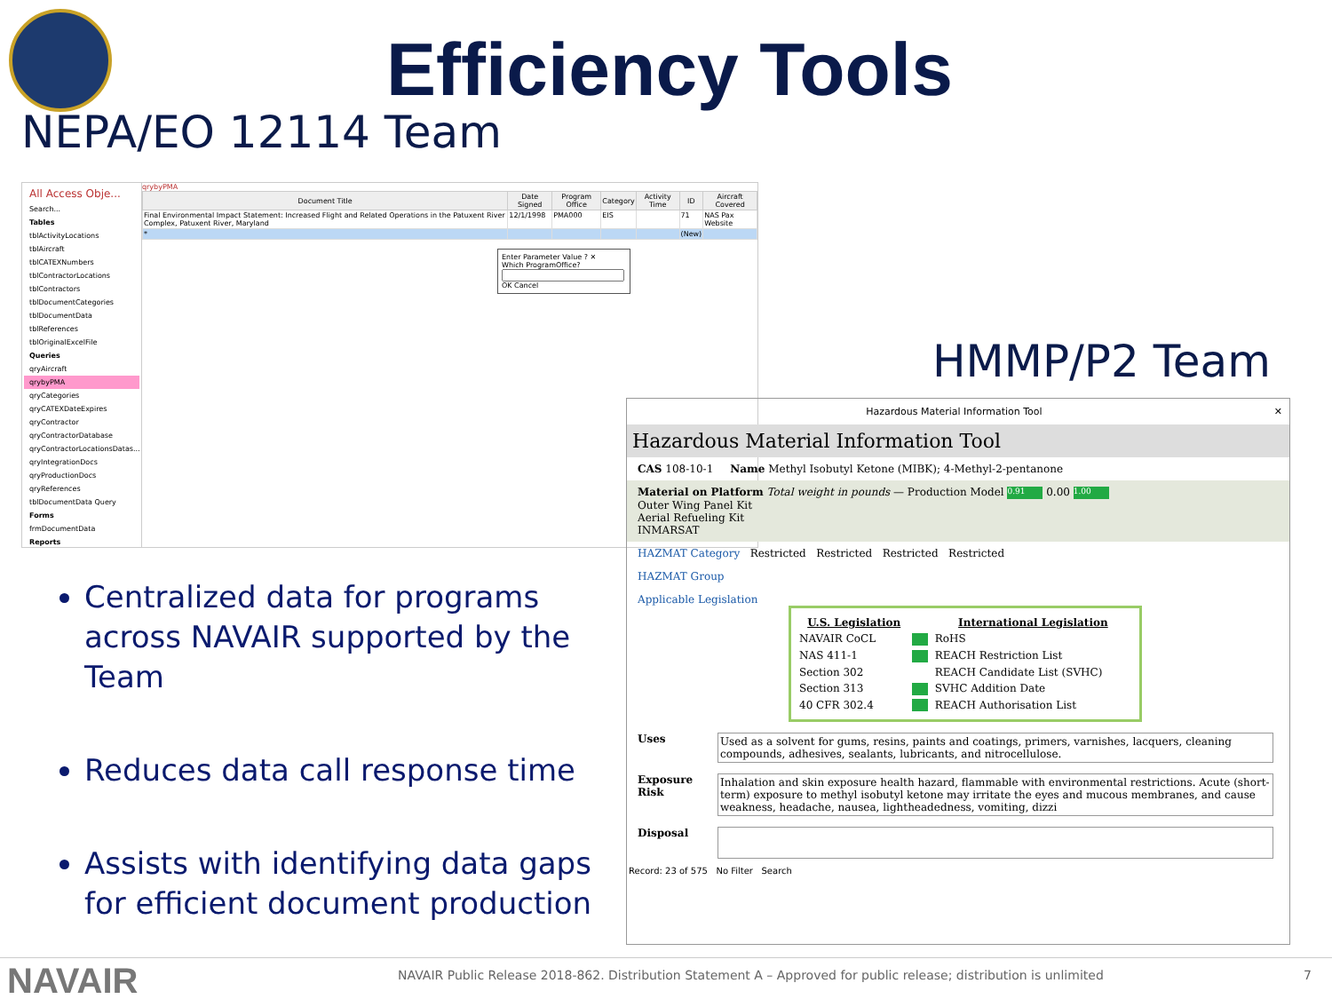Efficiency Tools
NEPA/EO 12114 Team
All Access Obje...
Search...
Tables
tblActivityLocations
tblAircraft
tblCATEXNumbers
tblContractorLocations
tblContractors
tblDocumentCategories
tblDocumentData
tblReferences
tblOriginalExcelFile
Queries
qryAircraft
qrybyPMA
qryCategories
qryCATEXDateExpires
qryContractor
qryContractorDatabase
qryContractorLocationsDatas...
qryIntegrationDocs
qryProductionDocs
qryReferences
tblDocumentData Query
Forms
frmDocumentData
Reports
qrybyPMA
| Document Title | Date Signed | Program Office | Category | Activity Time | ID | Aircraft Covered |
| --- | --- | --- | --- | --- | --- | --- |
| Final Environmental Impact Statement: Increased Flight and Related Operations in the Patuxent River Complex, Patuxent River, Maryland | 12/1/1998 | PMA000 | EIS | | 71 | NAS Pax Website |
| * | | | | | (New) | |
Enter Parameter Value ? ✕
Which ProgramOffice?
OK Cancel
HMMP/P2 Team
Centralized data for programs across NAVAIR supported by the Team
Reduces data call response time
Assists with identifying data gaps for efficient document production
Hazardous Material Information Tool ✕
Hazardous Material Information Tool
CAS 108-10-1 Name Methyl Isobutyl Ketone (MIBK); 4-Methyl-2-pentanone
Material on Platform Total weight in pounds — Production Model 0.91 0.00 1.00
Outer Wing Panel Kit
Aerial Refueling Kit
INMARSAT
HAZMAT Category Restricted Restricted Restricted Restricted
HAZMAT Group
Applicable Legislation
| U.S. Legislation | | International Legislation |
| --- | --- | --- |
| NAVAIR CoCL | | RoHS |
| NAS 411-1 | | REACH Restriction List |
| Section 302 | | REACH Candidate List (SVHC) |
| Section 313 | | SVHC Addition Date |
| 40 CFR 302.4 | | REACH Authorisation List |
Uses Used as a solvent for gums, resins, paints and coatings, primers, varnishes, lacquers, cleaning compounds, adhesives, sealants, lubricants, and nitrocellulose.
Exposure Risk Inhalation and skin exposure health hazard, flammable with environmental restrictions. Acute (short-term) exposure to methyl isobutyl ketone may irritate the eyes and mucous membranes, and cause weakness, headache, nausea, lightheadedness, vomiting, dizzi
Disposal
Record: 23 of 575 No Filter Search
NAVAIR
NAVAIR Public Release 2018-862. Distribution Statement A – Approved for public release; distribution is unlimited
7